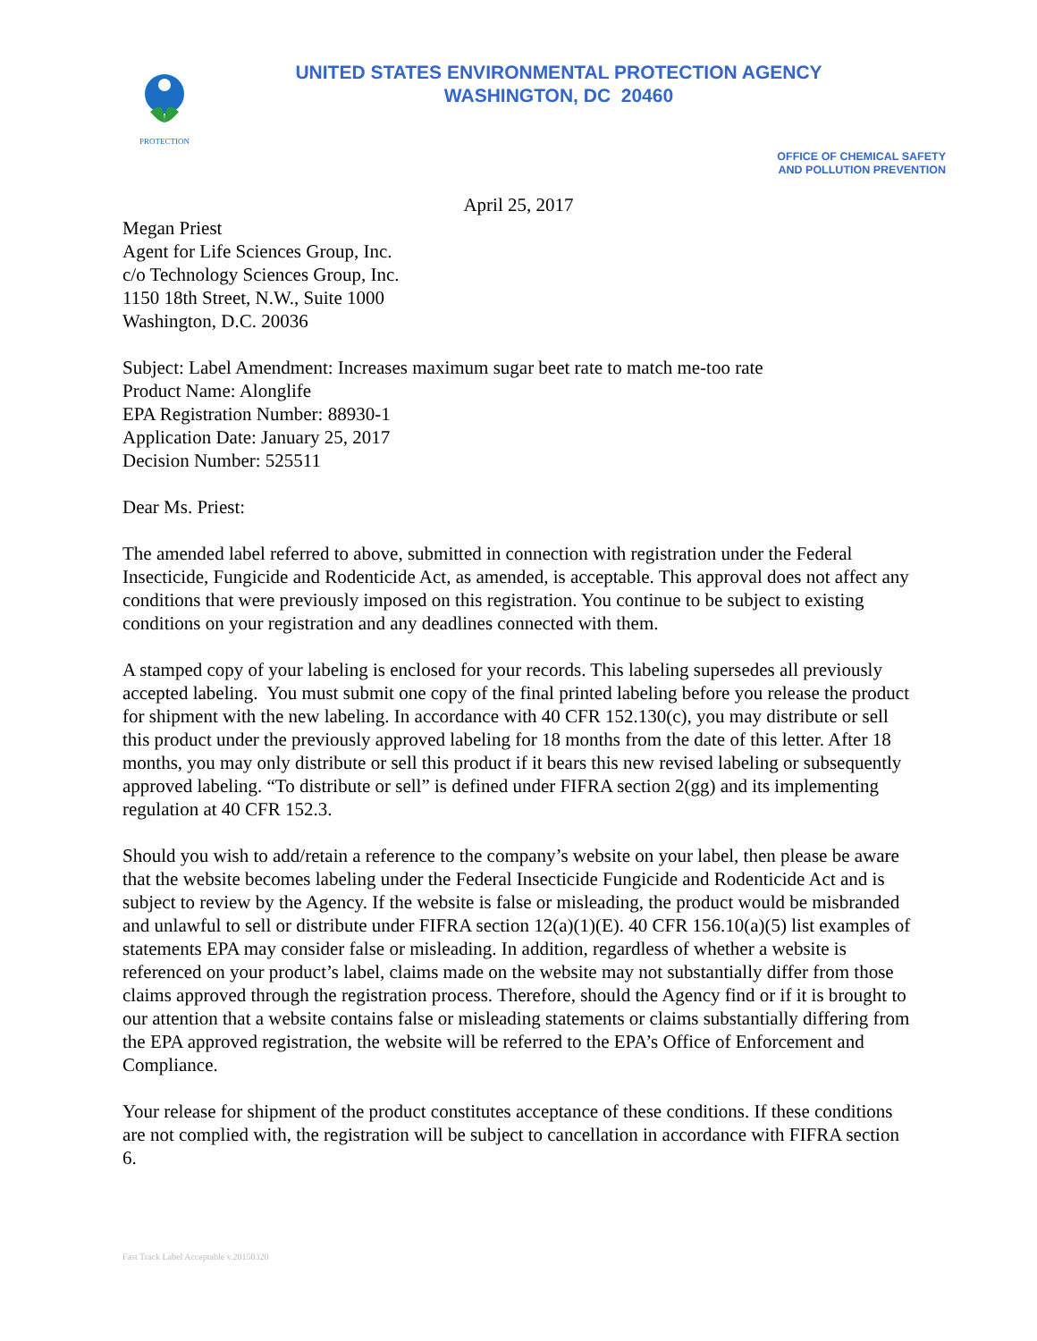PROTECTION
UNITED STATES ENVIRONMENTAL PROTECTION AGENCY
WASHINGTON, DC 20460
OFFICE OF CHEMICAL SAFETY
AND POLLUTION PREVENTION
April 25, 2017
Megan Priest
Agent for Life Sciences Group, Inc.
c/o Technology Sciences Group, Inc.
1150 18th Street, N.W., Suite 1000
Washington, D.C. 20036
Subject: Label Amendment: Increases maximum sugar beet rate to match me-too rate
Product Name: Alonglife
EPA Registration Number: 88930-1
Application Date: January 25, 2017
Decision Number: 525511
Dear Ms. Priest:
The amended label referred to above, submitted in connection with registration under the Federal Insecticide, Fungicide and Rodenticide Act, as amended, is acceptable. This approval does not affect any conditions that were previously imposed on this registration. You continue to be subject to existing conditions on your registration and any deadlines connected with them.
A stamped copy of your labeling is enclosed for your records. This labeling supersedes all previously accepted labeling. You must submit one copy of the final printed labeling before you release the product for shipment with the new labeling. In accordance with 40 CFR 152.130(c), you may distribute or sell this product under the previously approved labeling for 18 months from the date of this letter. After 18 months, you may only distribute or sell this product if it bears this new revised labeling or subsequently approved labeling. “To distribute or sell” is defined under FIFRA section 2(gg) and its implementing regulation at 40 CFR 152.3.
Should you wish to add/retain a reference to the company’s website on your label, then please be aware that the website becomes labeling under the Federal Insecticide Fungicide and Rodenticide Act and is subject to review by the Agency. If the website is false or misleading, the product would be misbranded and unlawful to sell or distribute under FIFRA section 12(a)(1)(E). 40 CFR 156.10(a)(5) list examples of statements EPA may consider false or misleading. In addition, regardless of whether a website is referenced on your product’s label, claims made on the website may not substantially differ from those claims approved through the registration process. Therefore, should the Agency find or if it is brought to our attention that a website contains false or misleading statements or claims substantially differing from the EPA approved registration, the website will be referred to the EPA’s Office of Enforcement and Compliance.
Your release for shipment of the product constitutes acceptance of these conditions. If these conditions are not complied with, the registration will be subject to cancellation in accordance with FIFRA section 6.
Fast Track Label Acceptable v.20150320